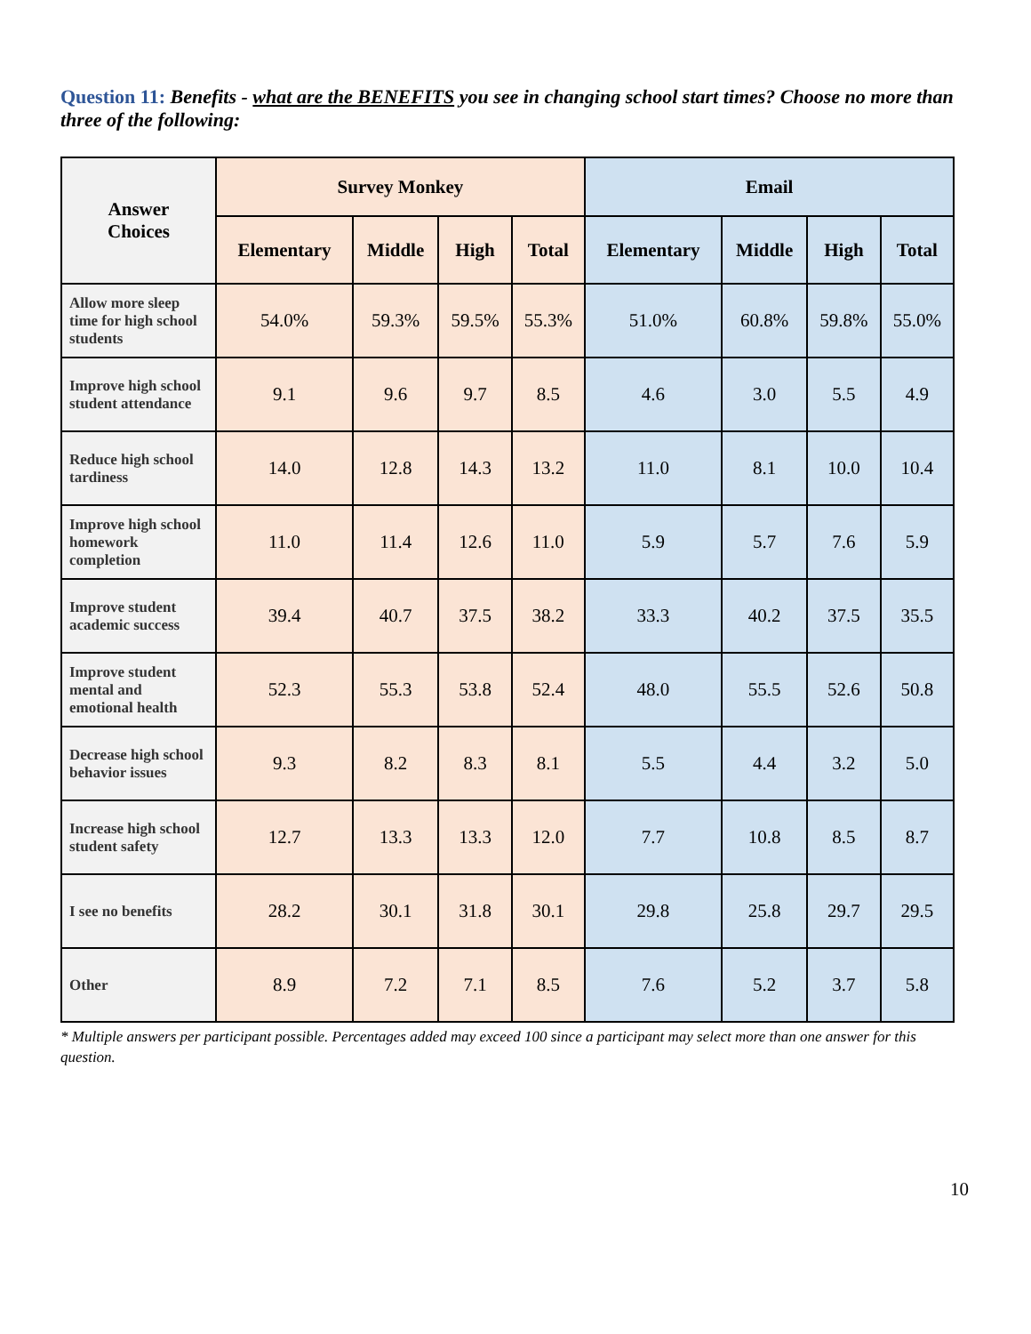Question 11: Benefits - what are the BENEFITS you see in changing school start times? Choose no more than three of the following:
| Answer Choices | Survey Monkey | | | | Email | | | |
| --- | --- | --- | --- | --- | --- | --- | --- | --- |
| | Elementary | Middle | High | Total | Elementary | Middle | High | Total |
| Allow more sleep time for high school students | 54.0% | 59.3% | 59.5% | 55.3% | 51.0% | 60.8% | 59.8% | 55.0% |
| Improve high school student attendance | 9.1 | 9.6 | 9.7 | 8.5 | 4.6 | 3.0 | 5.5 | 4.9 |
| Reduce high school tardiness | 14.0 | 12.8 | 14.3 | 13.2 | 11.0 | 8.1 | 10.0 | 10.4 |
| Improve high school homework completion | 11.0 | 11.4 | 12.6 | 11.0 | 5.9 | 5.7 | 7.6 | 5.9 |
| Improve student academic success | 39.4 | 40.7 | 37.5 | 38.2 | 33.3 | 40.2 | 37.5 | 35.5 |
| Improve student mental and emotional health | 52.3 | 55.3 | 53.8 | 52.4 | 48.0 | 55.5 | 52.6 | 50.8 |
| Decrease high school behavior issues | 9.3 | 8.2 | 8.3 | 8.1 | 5.5 | 4.4 | 3.2 | 5.0 |
| Increase high school student safety | 12.7 | 13.3 | 13.3 | 12.0 | 7.7 | 10.8 | 8.5 | 8.7 |
| I see no benefits | 28.2 | 30.1 | 31.8 | 30.1 | 29.8 | 25.8 | 29.7 | 29.5 |
| Other | 8.9 | 7.2 | 7.1 | 8.5 | 7.6 | 5.2 | 3.7 | 5.8 |
* Multiple answers per participant possible. Percentages added may exceed 100 since a participant may select more than one answer for this question.
10